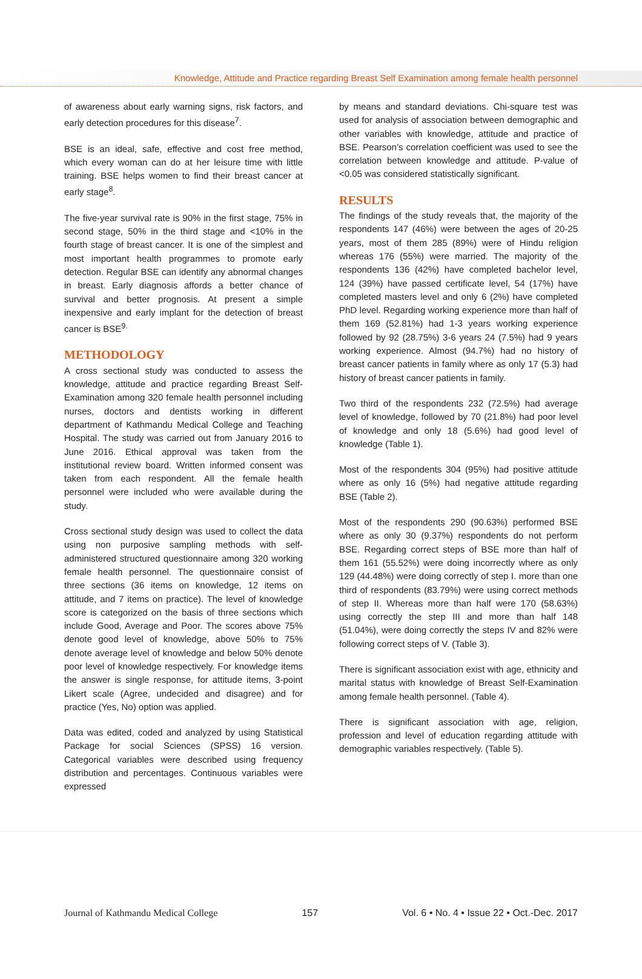Knowledge, Attitude and Practice regarding Breast Self Examination among female health personnel
of awareness about early warning signs, risk factors, and early detection procedures for this disease<sup>7</sup>.
BSE is an ideal, safe, effective and cost free method, which every woman can do at her leisure time with little training. BSE helps women to find their breast cancer at early stage<sup>8</sup>.
The five-year survival rate is 90% in the first stage, 75% in second stage, 50% in the third stage and <10% in the fourth stage of breast cancer. It is one of the simplest and most important health programmes to promote early detection. Regular BSE can identify any abnormal changes in breast. Early diagnosis affords a better chance of survival and better prognosis. At present a simple inexpensive and early implant for the detection of breast cancer is BSE<sup>9.</sup>
METHODOLOGY
A cross sectional study was conducted to assess the knowledge, attitude and practice regarding Breast Self-Examination among 320 female health personnel including nurses, doctors and dentists working in different department of Kathmandu Medical College and Teaching Hospital. The study was carried out from January 2016 to June 2016. Ethical approval was taken from the institutional review board. Written informed consent was taken from each respondent. All the female health personnel were included who were available during the study.
Cross sectional study design was used to collect the data using non purposive sampling methods with self-administered structured questionnaire among 320 working female health personnel. The questionnaire consist of three sections (36 items on knowledge, 12 items on attitude, and 7 items on practice). The level of knowledge score is categorized on the basis of three sections which include Good, Average and Poor. The scores above 75% denote good level of knowledge, above 50% to 75% denote average level of knowledge and below 50% denote poor level of knowledge respectively. For knowledge items the answer is single response, for attitude items, 3-point Likert scale (Agree, undecided and disagree) and for practice (Yes, No) option was applied.
Data was edited, coded and analyzed by using Statistical Package for social Sciences (SPSS) 16 version. Categorical variables were described using frequency distribution and percentages. Continuous variables were expressed
by means and standard deviations. Chi-square test was used for analysis of association between demographic and other variables with knowledge, attitude and practice of BSE. Pearson’s correlation coefficient was used to see the correlation between knowledge and attitude. P-value of <0.05 was considered statistically significant.
RESULTS
The findings of the study reveals that, the majority of the respondents 147 (46%) were between the ages of 20-25 years, most of them 285 (89%) were of Hindu religion whereas 176 (55%) were married. The majority of the respondents 136 (42%) have completed bachelor level, 124 (39%) have passed certificate level, 54 (17%) have completed masters level and only 6 (2%) have completed PhD level. Regarding working experience more than half of them 169 (52.81%) had 1-3 years working experience followed by 92 (28.75%) 3-6 years 24 (7.5%) had 9 years working experience. Almost (94.7%) had no history of breast cancer patients in family where as only 17 (5.3) had history of breast cancer patients in family.
Two third of the respondents 232 (72.5%) had average level of knowledge, followed by 70 (21.8%) had poor level of knowledge and only 18 (5.6%) had good level of knowledge (Table 1).
Most of the respondents 304 (95%) had positive attitude where as only 16 (5%) had negative attitude regarding BSE (Table 2).
Most of the respondents 290 (90.63%) performed BSE where as only 30 (9.37%) respondents do not perform BSE. Regarding correct steps of BSE more than half of them 161 (55.52%) were doing incorrectly where as only 129 (44.48%) were doing correctly of step I. more than one third of respondents (83.79%) were using correct methods of step II. Whereas more than half were 170 (58.63%) using correctly the step III and more than half 148 (51.04%), were doing correctly the steps IV and 82% were following correct steps of V. (Table 3).
There is significant association exist with age, ethnicity and marital status with knowledge of Breast Self-Examination among female health personnel. (Table 4).
There is significant association with age, religion, profession and level of education regarding attitude with demographic variables respectively. (Table 5).
Journal of Kathmandu Medical College 157 Vol. 6 • No. 4 • Issue 22 • Oct.-Dec. 2017